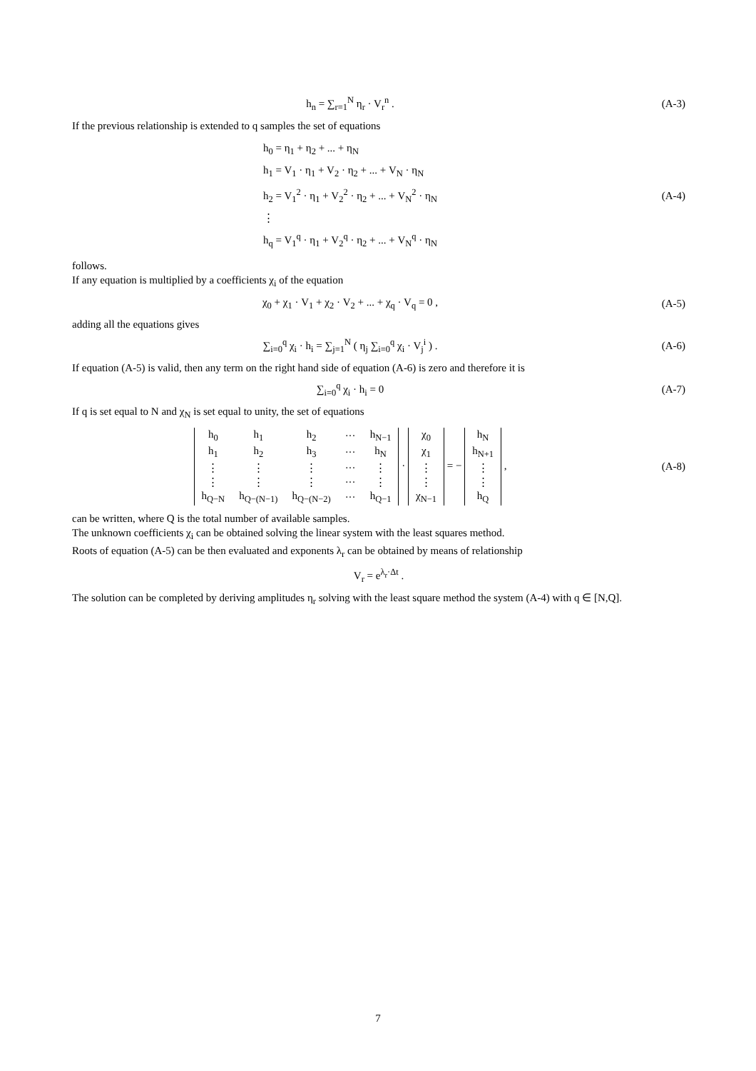h<sub>n</sub> = ∑<sub>r=1</sub><sup>N</sup> η<sub>r</sub> · V<sub>r</sub><sup>n</sup> . (A-3)
If the previous relationship is extended to q samples the set of equations
h<sub>0</sub> = η<sub>1</sub> + η<sub>2</sub> + ... + η<sub>N</sub>
h<sub>1</sub> = V<sub>1</sub> · η<sub>1</sub> + V<sub>2</sub> · η<sub>2</sub> + ... + V<sub>N</sub> · η<sub>N</sub>
h<sub>2</sub> = V<sub>1</sub><sup>2</sup> · η<sub>1</sub> + V<sub>2</sub><sup>2</sup> · η<sub>2</sub> + ... + V<sub>N</sub><sup>2</sup> · η<sub>N</sub>
⋮
h<sub>q</sub> = V<sub>1</sub><sup>q</sup> · η<sub>1</sub> + V<sub>2</sub><sup>q</sup> · η<sub>2</sub> + ... + V<sub>N</sub><sup>q</sup> · η<sub>N</sub>
(A-4)
follows.
If any equation is multiplied by a coefficients χ<sub>i</sub> of the equation
χ<sub>0</sub> + χ<sub>1</sub> · V<sub>1</sub> + χ<sub>2</sub> · V<sub>2</sub> + ... + χ<sub>q</sub> · V<sub>q</sub> = 0 ,
(A-5)
adding all the equations gives
∑<sub>i=0</sub><sup>q</sup> χ<sub>i</sub> · h<sub>i</sub> = ∑<sub>j=1</sub><sup>N</sup> ( η<sub>j</sub> ∑<sub>i=0</sub><sup>q</sup> χ<sub>i</sub> · V<sub>j</sub><sup>i</sup> ) .
(A-6)
If equation (A-5) is valid, then any term on the right hand side of equation (A-6) is zero and therefore it is
∑<sub>i=0</sub><sup>q</sup> χ<sub>i</sub> · h<sub>i</sub> = 0 (A-7)
If q is set equal to N and χ<sub>N</sub> is set equal to unity, the set of equations
| h<sub>0</sub> | h<sub>1</sub> | h<sub>2</sub> | ··· | h<sub>N−1</sub> |
| h<sub>1</sub> | h<sub>2</sub> | h<sub>3</sub> | ··· | h<sub>N</sub> |
| ⋮ | ⋮ | ⋮ | ··· | ⋮ |
| ⋮ | ⋮ | ⋮ | ··· | ⋮ |
| h<sub>Q−N</sub> | h<sub>Q−(N−1)</sub> | h<sub>Q−(N−2)</sub> | ··· | h<sub>Q−1</sub> |
·
| χ<sub>0</sub> |
| χ<sub>1</sub> |
| ⋮ |
| ⋮ |
| χ<sub>N−1</sub> |
= −
| h<sub>N</sub> |
| h<sub>N+1</sub> |
| ⋮ |
| ⋮ |
| h<sub>Q</sub> |
,
(A-8)
can be written, where Q is the total number of available samples.
The unknown coefficients χ<sub>i</sub> can be obtained solving the linear system with the least squares method.
Roots of equation (A-5) can be then evaluated and exponents λ<sub>r</sub> can be obtained by means of relationship
V<sub>r</sub> = e<sup>λ<sub>r</sub>·Δt</sup> .
The solution can be completed by deriving amplitudes η<sub>r</sub> solving with the least square method the system (A-4) with q ∈ [N,Q].
7